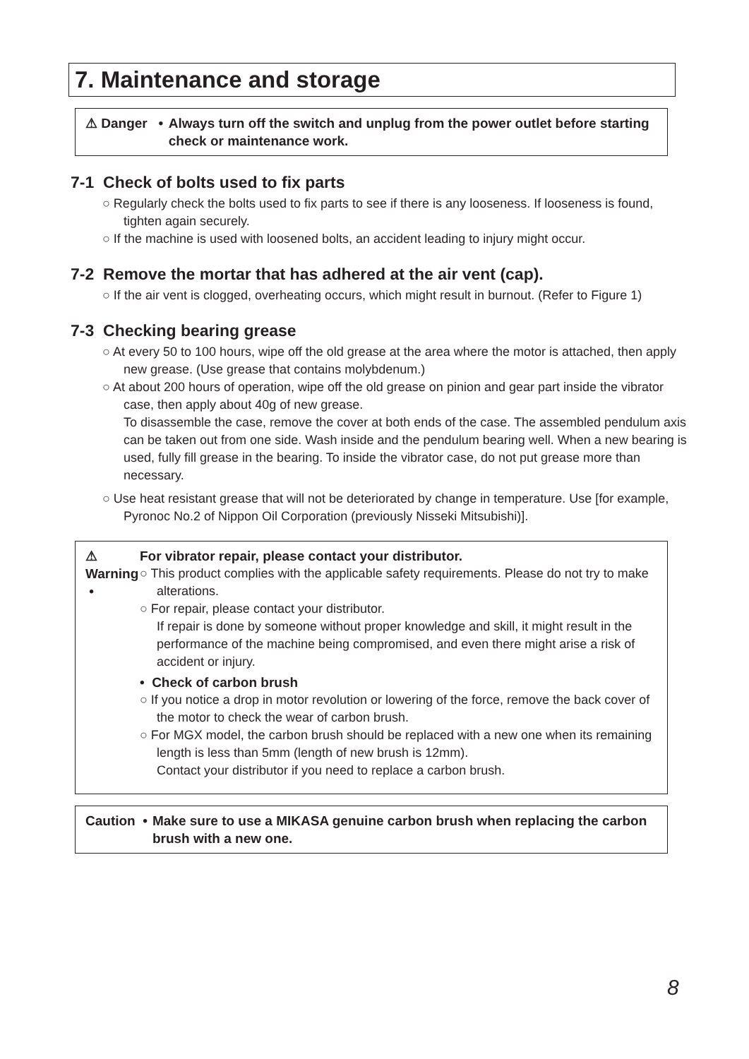7. Maintenance and storage
⚠ Danger • Always turn off the switch and unplug from the power outlet before starting check or maintenance work.
7-1 Check of bolts used to fix parts
○ Regularly check the bolts used to fix parts to see if there is any looseness. If looseness is found, tighten again securely.
○ If the machine is used with loosened bolts, an accident leading to injury might occur.
7-2 Remove the mortar that has adhered at the air vent (cap).
○ If the air vent is clogged, overheating occurs, which might result in burnout. (Refer to Figure 1)
7-3 Checking bearing grease
○ At every 50 to 100 hours, wipe off the old grease at the area where the motor is attached, then apply new grease. (Use grease that contains molybdenum.)
○ At about 200 hours of operation, wipe off the old grease on pinion and gear part inside the vibrator case, then apply about 40g of new grease.
To disassemble the case, remove the cover at both ends of the case. The assembled pendulum axis can be taken out from one side. Wash inside and the pendulum bearing well. When a new bearing is used, fully fill grease in the bearing. To inside the vibrator case, do not put grease more than necessary.
○ Use heat resistant grease that will not be deteriorated by change in temperature. Use [for example, Pyronoc No.2 of Nippon Oil Corporation (previously Nisseki Mitsubishi)].
⚠ Warning • For vibrator repair, please contact your distributor.
○ This product complies with the applicable safety requirements. Please do not try to make alterations.
○ For repair, please contact your distributor.
If repair is done by someone without proper knowledge and skill, it might result in the performance of the machine being compromised, and even there might arise a risk of accident or injury.
• Check of carbon brush
○ If you notice a drop in motor revolution or lowering of the force, remove the back cover of the motor to check the wear of carbon brush.
○ For MGX model, the carbon brush should be replaced with a new one when its remaining length is less than 5mm (length of new brush is 12mm).
Contact your distributor if you need to replace a carbon brush.
Caution • Make sure to use a MIKASA genuine carbon brush when replacing the carbon brush with a new one.
8